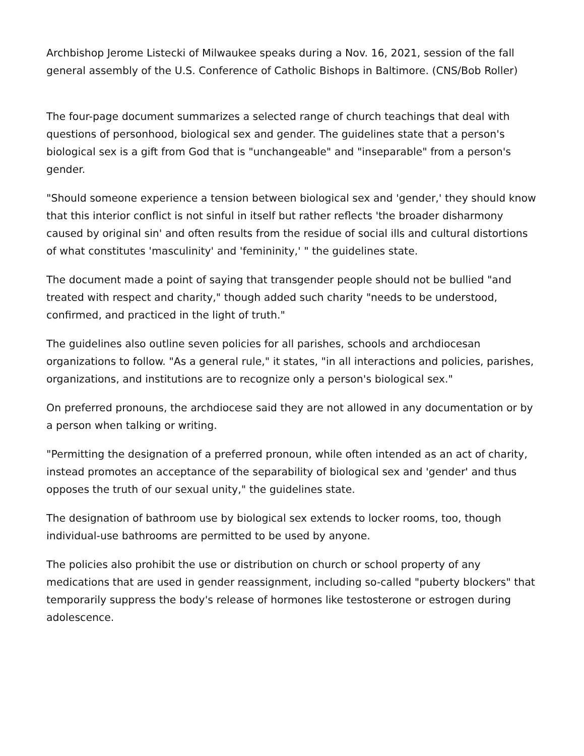Archbishop Jerome Listecki of Milwaukee speaks during a Nov. 16, 2021, session of the fall general assembly of the U.S. Conference of Catholic Bishops in Baltimore. (CNS/Bob Roller)
The four-page document summarizes a selected range of church teachings that deal with questions of personhood, biological sex and gender. The guidelines state that a person's biological sex is a gift from God that is "unchangeable" and "inseparable" from a person's gender.
"Should someone experience a tension between biological sex and 'gender,' they should know that this interior conflict is not sinful in itself but rather reflects 'the broader disharmony caused by original sin' and often results from the residue of social ills and cultural distortions of what constitutes 'masculinity' and 'femininity,' " the guidelines state.
The document made a point of saying that transgender people should not be bullied "and treated with respect and charity," though added such charity "needs to be understood, confirmed, and practiced in the light of truth."
The guidelines also outline seven policies for all parishes, schools and archdiocesan organizations to follow. "As a general rule," it states, "in all interactions and policies, parishes, organizations, and institutions are to recognize only a person's biological sex."
On preferred pronouns, the archdiocese said they are not allowed in any documentation or by a person when talking or writing.
"Permitting the designation of a preferred pronoun, while often intended as an act of charity, instead promotes an acceptance of the separability of biological sex and 'gender' and thus opposes the truth of our sexual unity," the guidelines state.
The designation of bathroom use by biological sex extends to locker rooms, too, though individual-use bathrooms are permitted to be used by anyone.
The policies also prohibit the use or distribution on church or school property of any medications that are used in gender reassignment, including so-called "puberty blockers" that temporarily suppress the body's release of hormones like testosterone or estrogen during adolescence.